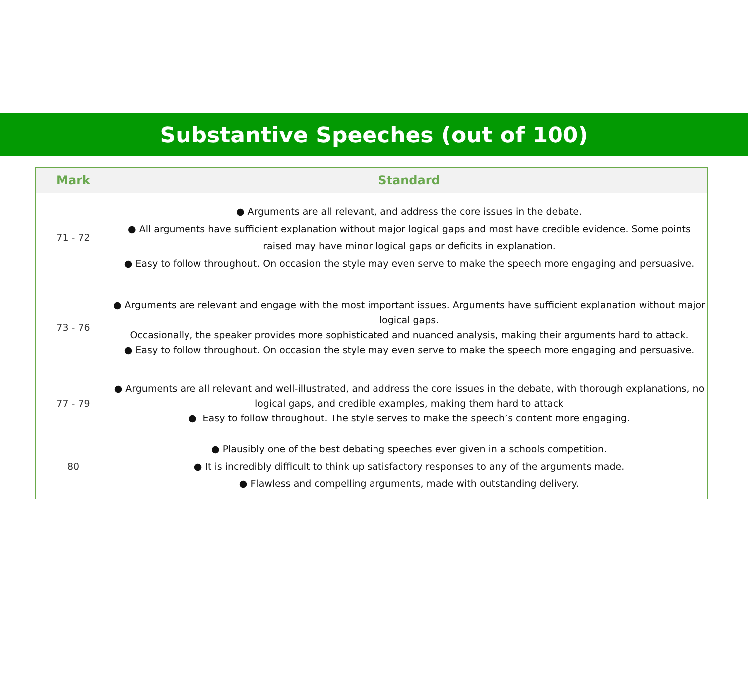Substantive Speeches (out of 100)
| Mark | Standard |
| --- | --- |
| 71 - 72 | ● Arguments are all relevant, and address the core issues in the debate. ● All arguments have sufficient explanation without major logical gaps and most have credible evidence. Some points raised may have minor logical gaps or deficits in explanation. ● Easy to follow throughout. On occasion the style may even serve to make the speech more engaging and persuasive. |
| 73 - 76 | ● Arguments are relevant and engage with the most important issues. Arguments have sufficient explanation without major logical gaps. Occasionally, the speaker provides more sophisticated and nuanced analysis, making their arguments hard to attack. ● Easy to follow throughout. On occasion the style may even serve to make the speech more engaging and persuasive. |
| 77 - 79 | ● Arguments are all relevant and well-illustrated, and address the core issues in the debate, with thorough explanations, no logical gaps, and credible examples, making them hard to attack ● Easy to follow throughout. The style serves to make the speech’s content more engaging. |
| 80 | ● Plausibly one of the best debating speeches ever given in a schools competition. ● It is incredibly difficult to think up satisfactory responses to any of the arguments made. ● Flawless and compelling arguments, made with outstanding delivery. |